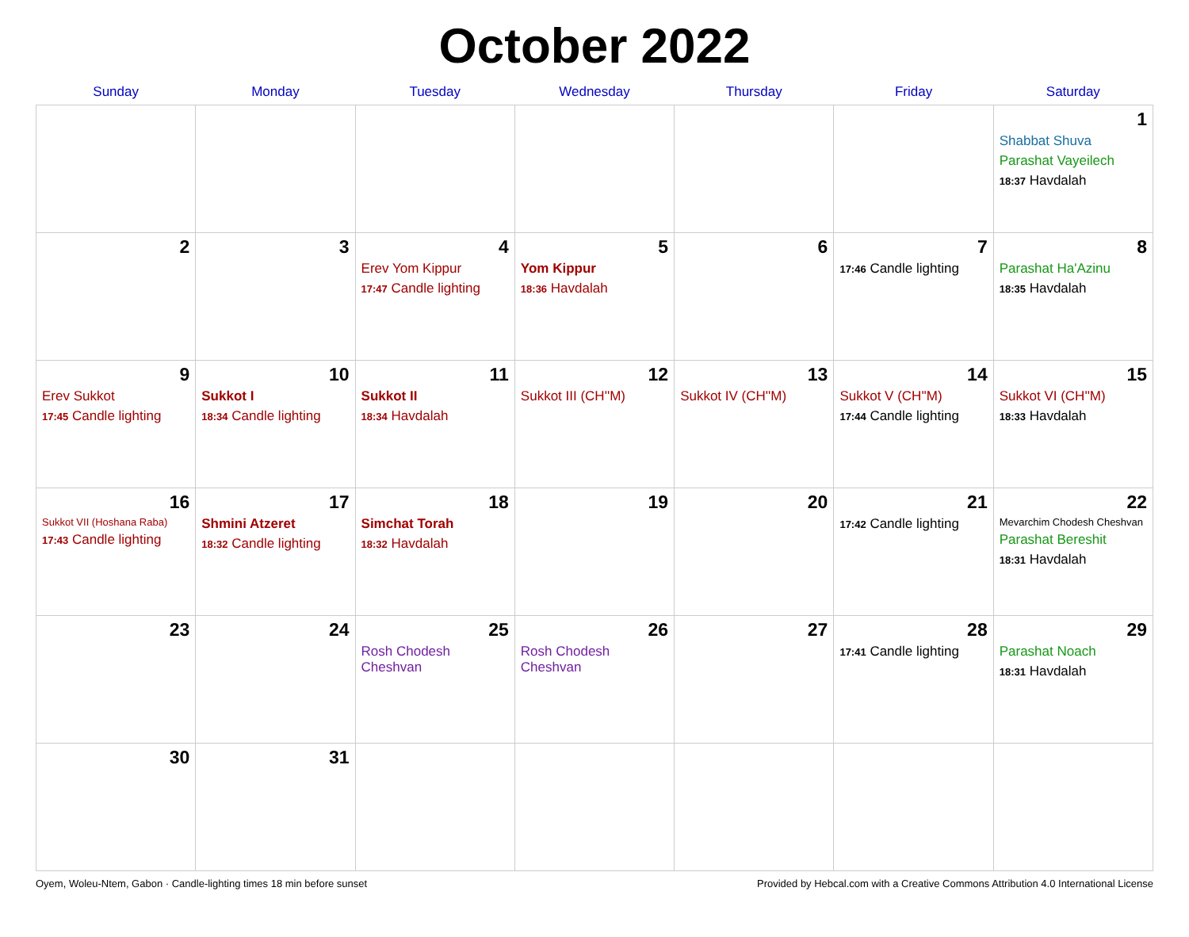October 2022
| Sunday | Monday | Tuesday | Wednesday | Thursday | Friday | Saturday |
| --- | --- | --- | --- | --- | --- | --- |
| | | | | | | 1 Shabbat Shuva Parashat Vayeilech 18:37 Havdalah |
| 2 | 3 | 4 Erev Yom Kippur 17:47 Candle lighting | 5 Yom Kippur 18:36 Havdalah | 6 | 7 17:46 Candle lighting | 8 Parashat Ha'Azinu 18:35 Havdalah |
| 9 Erev Sukkot 17:45 Candle lighting | 10 Sukkot I 18:34 Candle lighting | 11 Sukkot II 18:34 Havdalah | 12 Sukkot III (CH''M) | 13 Sukkot IV (CH''M) | 14 Sukkot V (CH''M) 17:44 Candle lighting | 15 Sukkot VI (CH''M) 18:33 Havdalah |
| 16 Sukkot VII (Hoshana Raba) 17:43 Candle lighting | 17 Shmini Atzeret 18:32 Candle lighting | 18 Simchat Torah 18:32 Havdalah | 19 | 20 | 21 17:42 Candle lighting | 22 Mevarchim Chodesh Cheshvan Parashat Bereshit 18:31 Havdalah |
| 23 | 24 | 25 Rosh Chodesh Cheshvan | 26 Rosh Chodesh Cheshvan | 27 | 28 17:41 Candle lighting | 29 Parashat Noach 18:31 Havdalah |
| 30 | 31 | | | | | |
Oyem, Woleu-Ntem, Gabon · Candle-lighting times 18 min before sunset Provided by Hebcal.com with a Creative Commons Attribution 4.0 International License